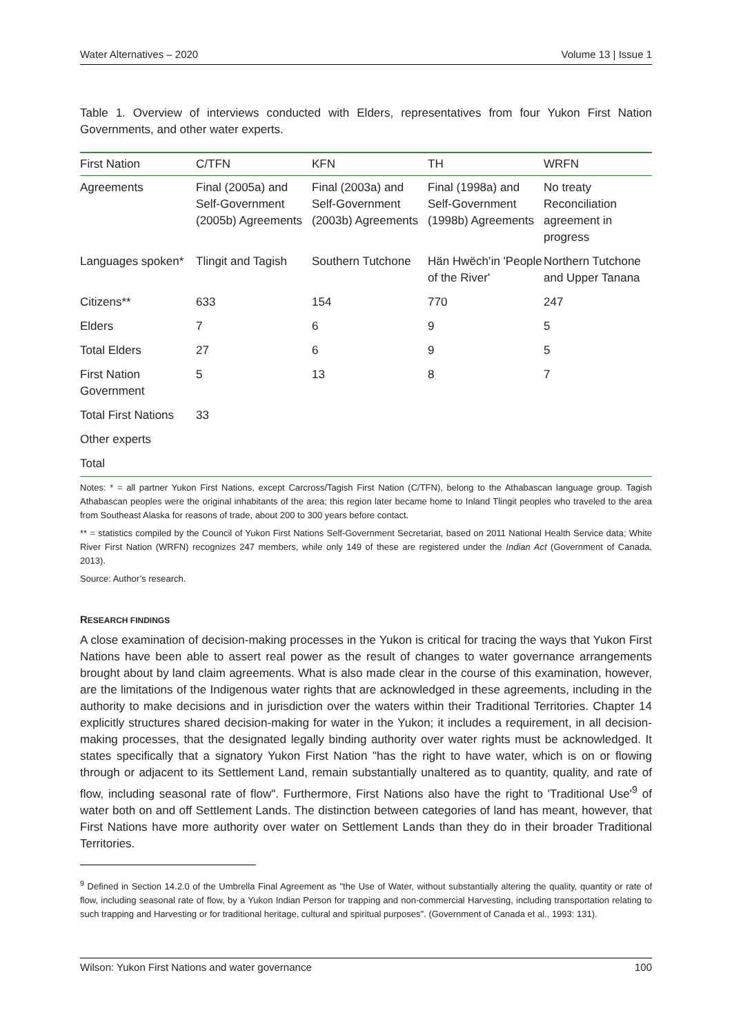Water Alternatives – 2020 Volume 13 | Issue 1
Table 1. Overview of interviews conducted with Elders, representatives from four Yukon First Nation Governments, and other water experts.
| First Nation | C/TFN | KFN | TH | WRFN |
| --- | --- | --- | --- | --- |
| Agreements | Final (2005a) and Self-Government (2005b) Agreements | Final (2003a) and Self-Government (2003b) Agreements | Final (1998a) and Self-Government (1998b) Agreements | No treaty Reconciliation agreement in progress |
| Languages spoken* | Tlingit and Tagish | Southern Tutchone | Hän Hwëch’in 'People of the River' | Northern Tutchone and Upper Tanana |
| Citizens** | 633 | 154 | 770 | 247 |
| Elders | 7 | 6 | 9 | 5 |
| Total Elders | 27 | 6 | 9 | 5 |
| First Nation Government | 5 | 13 | 8 | 7 |
| Total First Nations | 33 | | | |
| Other experts | | | | |
| Total | | | | |
Notes: * = all partner Yukon First Nations, except Carcross/Tagish First Nation (C/TFN), belong to the Athabascan language group. Tagish Athabascan peoples were the original inhabitants of the area; this region later became home to Inland Tlingit peoples who traveled to the area from Southeast Alaska for reasons of trade, about 200 to 300 years before contact.
** = statistics compiled by the Council of Yukon First Nations Self-Government Secretariat, based on 2011 National Health Service data; White River First Nation (WRFN) recognizes 247 members, while only 149 of these are registered under the Indian Act (Government of Canada, 2013).
Source: Author’s research.
RESEARCH FINDINGS
A close examination of decision-making processes in the Yukon is critical for tracing the ways that Yukon First Nations have been able to assert real power as the result of changes to water governance arrangements brought about by land claim agreements. What is also made clear in the course of this examination, however, are the limitations of the Indigenous water rights that are acknowledged in these agreements, including in the authority to make decisions and in jurisdiction over the waters within their Traditional Territories. Chapter 14 explicitly structures shared decision-making for water in the Yukon; it includes a requirement, in all decision-making processes, that the designated legally binding authority over water rights must be acknowledged. It states specifically that a signatory Yukon First Nation "has the right to have water, which is on or flowing through or adjacent to its Settlement Land, remain substantially unaltered as to quantity, quality, and rate of flow, including seasonal rate of flow". Furthermore, First Nations also have the right to 'Traditional Use'<sup>9</sup> of water both on and off Settlement Lands. The distinction between categories of land has meant, however, that First Nations have more authority over water on Settlement Lands than they do in their broader Traditional Territories.
<sup>9</sup> Defined in Section 14.2.0 of the Umbrella Final Agreement as "the Use of Water, without substantially altering the quality, quantity or rate of flow, including seasonal rate of flow, by a Yukon Indian Person for trapping and non-commercial Harvesting, including transportation relating to such trapping and Harvesting or for traditional heritage, cultural and spiritual purposes". (Government of Canada et al., 1993: 131).
Wilson: Yukon First Nations and water governance 100